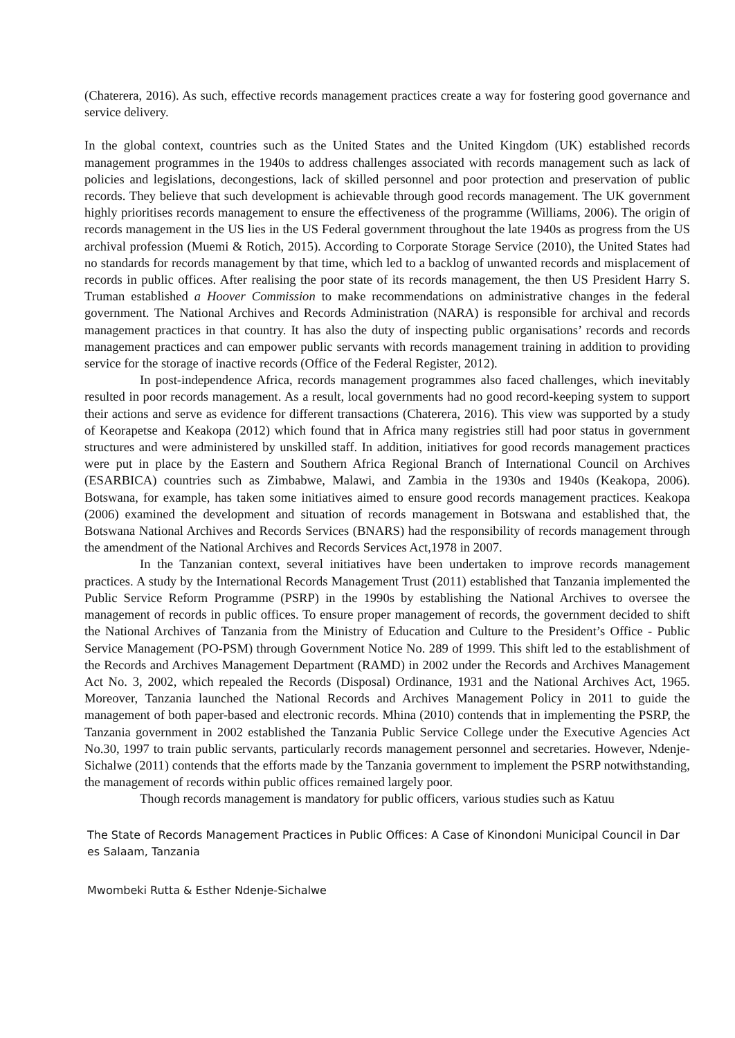(Chaterera, 2016). As such, effective records management practices create a way for fostering good governance and service delivery.
In the global context, countries such as the United States and the United Kingdom (UK) established records management programmes in the 1940s to address challenges associated with records management such as lack of policies and legislations, decongestions, lack of skilled personnel and poor protection and preservation of public records. They believe that such development is achievable through good records management. The UK government highly prioritises records management to ensure the effectiveness of the programme (Williams, 2006). The origin of records management in the US lies in the US Federal government throughout the late 1940s as progress from the US archival profession (Muemi & Rotich, 2015). According to Corporate Storage Service (2010), the United States had no standards for records management by that time, which led to a backlog of unwanted records and misplacement of records in public offices. After realising the poor state of its records management, the then US President Harry S. Truman established a Hoover Commission to make recommendations on administrative changes in the federal government. The National Archives and Records Administration (NARA) is responsible for archival and records management practices in that country. It has also the duty of inspecting public organisations’ records and records management practices and can empower public servants with records management training in addition to providing service for the storage of inactive records (Office of the Federal Register, 2012).
In post-independence Africa, records management programmes also faced challenges, which inevitably resulted in poor records management. As a result, local governments had no good record-keeping system to support their actions and serve as evidence for different transactions (Chaterera, 2016). This view was supported by a study of Keorapetse and Keakopa (2012) which found that in Africa many registries still had poor status in government structures and were administered by unskilled staff. In addition, initiatives for good records management practices were put in place by the Eastern and Southern Africa Regional Branch of International Council on Archives (ESARBICA) countries such as Zimbabwe, Malawi, and Zambia in the 1930s and 1940s (Keakopa, 2006). Botswana, for example, has taken some initiatives aimed to ensure good records management practices. Keakopa (2006) examined the development and situation of records management in Botswana and established that, the Botswana National Archives and Records Services (BNARS) had the responsibility of records management through the amendment of the National Archives and Records Services Act,1978 in 2007.
In the Tanzanian context, several initiatives have been undertaken to improve records management practices. A study by the International Records Management Trust (2011) established that Tanzania implemented the Public Service Reform Programme (PSRP) in the 1990s by establishing the National Archives to oversee the management of records in public offices. To ensure proper management of records, the government decided to shift the National Archives of Tanzania from the Ministry of Education and Culture to the President’s Office - Public Service Management (PO-PSM) through Government Notice No. 289 of 1999. This shift led to the establishment of the Records and Archives Management Department (RAMD) in 2002 under the Records and Archives Management Act No. 3, 2002, which repealed the Records (Disposal) Ordinance, 1931 and the National Archives Act, 1965. Moreover, Tanzania launched the National Records and Archives Management Policy in 2011 to guide the management of both paper-based and electronic records. Mhina (2010) contends that in implementing the PSRP, the Tanzania government in 2002 established the Tanzania Public Service College under the Executive Agencies Act No.30, 1997 to train public servants, particularly records management personnel and secretaries. However, Ndenje-Sichalwe (2011) contends that the efforts made by the Tanzania government to implement the PSRP notwithstanding, the management of records within public offices remained largely poor.
Though records management is mandatory for public officers, various studies such as Katuu
The State of Records Management Practices in Public Offices: A Case of Kinondoni Municipal Council in Dar es Salaam, Tanzania
Mwombeki Rutta & Esther Ndenje-Sichalwe